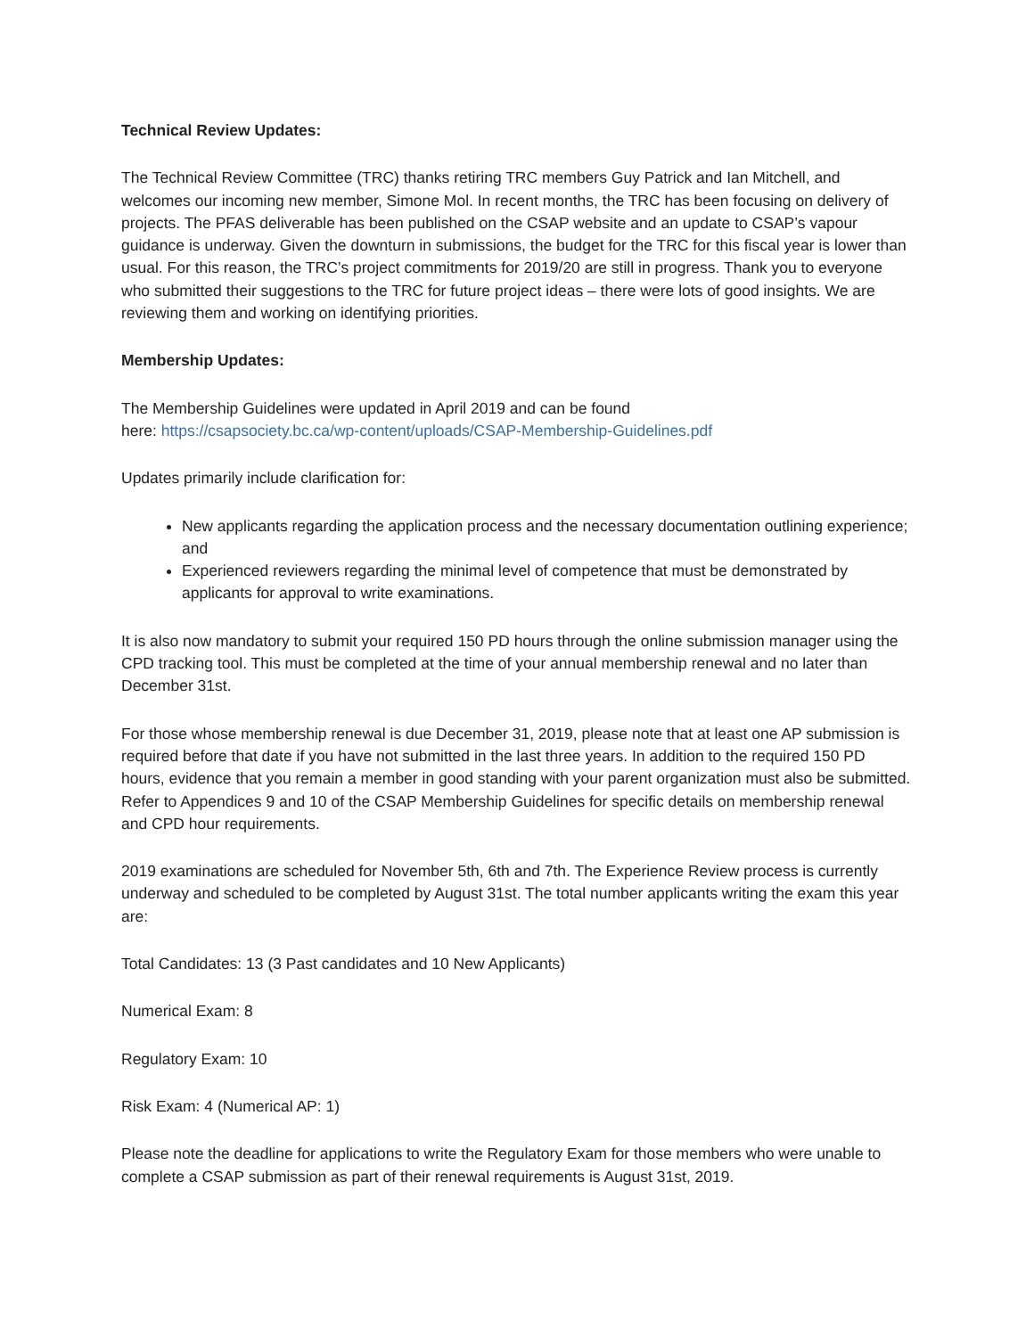Technical Review Updates:
The Technical Review Committee (TRC) thanks retiring TRC members Guy Patrick and Ian Mitchell, and welcomes our incoming new member, Simone Mol. In recent months, the TRC has been focusing on delivery of projects. The PFAS deliverable has been published on the CSAP website and an update to CSAP’s vapour guidance is underway. Given the downturn in submissions, the budget for the TRC for this fiscal year is lower than usual. For this reason, the TRC’s project commitments for 2019/20 are still in progress. Thank you to everyone who submitted their suggestions to the TRC for future project ideas – there were lots of good insights. We are reviewing them and working on identifying priorities.
Membership Updates:
The Membership Guidelines were updated in April 2019 and can be found
here: https://csapsociety.bc.ca/wp-content/uploads/CSAP-Membership-Guidelines.pdf
Updates primarily include clarification for:
New applicants regarding the application process and the necessary documentation outlining experience; and
Experienced reviewers regarding the minimal level of competence that must be demonstrated by applicants for approval to write examinations.
It is also now mandatory to submit your required 150 PD hours through the online submission manager using the CPD tracking tool. This must be completed at the time of your annual membership renewal and no later than December 31st.
For those whose membership renewal is due December 31, 2019, please note that at least one AP submission is required before that date if you have not submitted in the last three years. In addition to the required 150 PD hours, evidence that you remain a member in good standing with your parent organization must also be submitted. Refer to Appendices 9 and 10 of the CSAP Membership Guidelines for specific details on membership renewal and CPD hour requirements.
2019 examinations are scheduled for November 5th, 6th and 7th. The Experience Review process is currently underway and scheduled to be completed by August 31st. The total number applicants writing the exam this year are:
Total Candidates: 13 (3 Past candidates and 10 New Applicants)
Numerical Exam: 8
Regulatory Exam: 10
Risk Exam: 4 (Numerical AP: 1)
Please note the deadline for applications to write the Regulatory Exam for those members who were unable to complete a CSAP submission as part of their renewal requirements is August 31st, 2019.